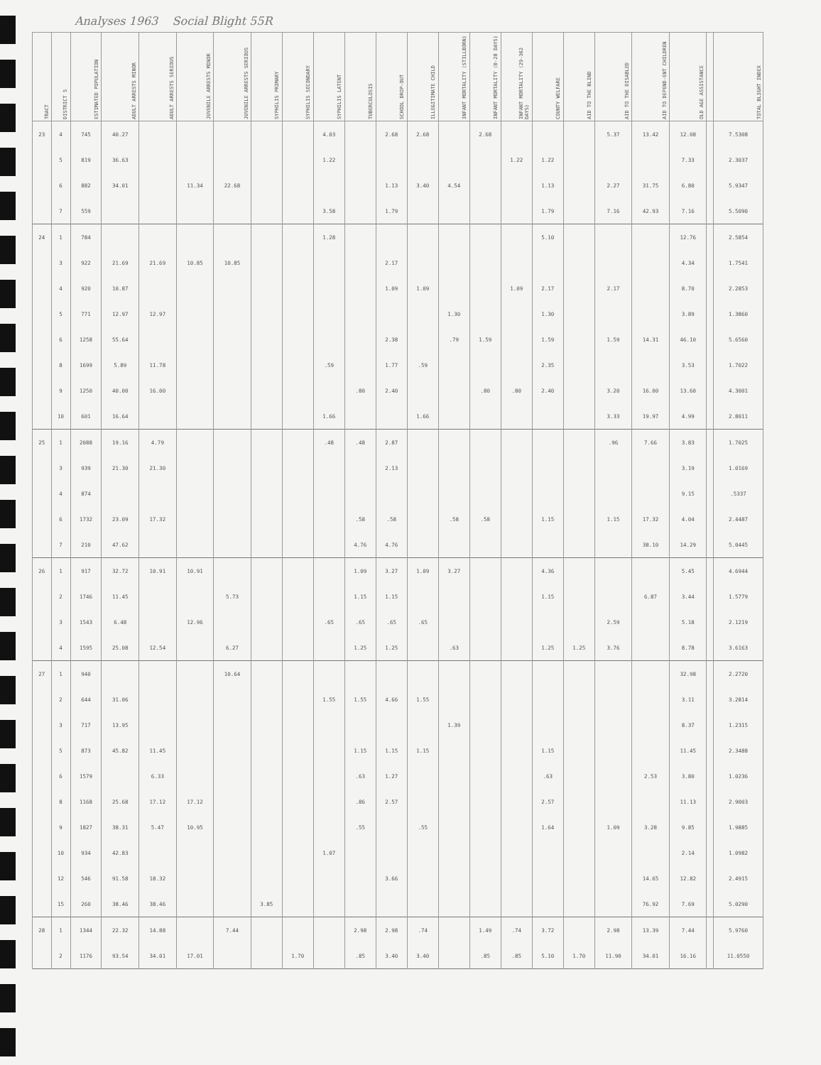Analyses 1963 Social Blight 55R
| TRACT | DISTRICT 5 | ESTIMATED POPULATION | ADULT ARRESTS MINOR | ADULT ARRESTS SERIOUS | JUVENILE ARRESTS MINOR | JUVENILE ARRESTS SERIOUS | SYPHILIS PRIMARY | SYPHILIS SECONDARY | SYPHILIS LATENT | TUBERCULOSIS | SCHOOL DROP-OUT | ILLEGITIMATE CHILD | INFANT MORTALITY (STILLBORN) | INFANT MORTALITY (0-28 DAYS) | INFANT MORTALITY (29-362 DAYS) | COUNTY WELFARE | AID TO THE BLIND | AID TO THE DISABLED | AID TO DEPEND-ENT CHILDREN | OLD AGE ASSISTANCE | | TOTAL BLIGHT INDEX |
| --- | --- | --- | --- | --- | --- | --- | --- | --- | --- | --- | --- | --- | --- | --- | --- | --- | --- | --- | --- | --- | --- | --- |
| 23 | 4 | 745 | 40.27 | | | | | | 4.03 | | 2.68 | 2.68 | | 2.68 | | | | 5.37 | 13.42 | 12.08 | | 7.5308 |
| | 5 | 819 | 36.63 | | | | | | 1.22 | | | | | | 1.22 | 1.22 | | | | 7.33 | | 2.3037 |
| | 6 | 882 | 34.01 | | 11.34 | 22.68 | | | | | 1.13 | 3.40 | 4.54 | | | 1.13 | | 2.27 | 31.75 | 6.80 | | 5.9347 |
| | 7 | 559 | | | | | | | 3.58 | | 1.79 | | | | | 1.79 | | 7.16 | 42.93 | 7.16 | | 5.5090 |
| 24 | 1 | 784 | | | | | | | 1.28 | | | | | | | 5.10 | | | | 12.76 | | 2.5854 |
| | 3 | 922 | 21.69 | 21.69 | 10.85 | 10.85 | | | | | 2.17 | | | | | | | | | 4.34 | | 1.7541 |
| | 4 | 920 | 10.87 | | | | | | | | 1.09 | 1.09 | | | 1.09 | 2.17 | | 2.17 | | 8.70 | | 2.2853 |
| | 5 | 771 | 12.97 | 12.97 | | | | | | | | | 1.30 | | | 1.30 | | | | 3.89 | | 1.3860 |
| | 6 | 1258 | 55.64 | | | | | | | | 2.38 | | .79 | 1.59 | | 1.59 | | 1.59 | 14.31 | 46.10 | | 5.6560 |
| | 8 | 1699 | 5.89 | 11.78 | | | | | .59 | | 1.77 | .59 | | | | 2.35 | | | | 3.53 | | 1.7022 |
| | 9 | 1250 | 40.00 | 16.00 | | | | | | .80 | 2.40 | | | .80 | .80 | 2.40 | | 3.20 | 16.00 | 13.60 | | 4.3001 |
| | 10 | 601 | 16.64 | | | | | | 1.66 | | | 1.66 | | | | | | 3.33 | 19.97 | 4.99 | | 2.8011 |
| 25 | 1 | 2088 | 19.16 | 4.79 | | | | | .48 | .48 | 2.87 | | | | | | | .96 | 7.66 | 3.83 | | 1.7025 |
| | 3 | 939 | 21.30 | 21.30 | | | | | | | 2.13 | | | | | | | | | 3.19 | | 1.0169 |
| | 4 | 874 | | | | | | | | | | | | | | | | | | 9.15 | | .5337 |
| | 6 | 1732 | 23.09 | 17.32 | | | | | | .58 | .58 | | .58 | .58 | | 1.15 | | 1.15 | 17.32 | 4.04 | | 2.4487 |
| | 7 | 210 | 47.62 | | | | | | | 4.76 | 4.76 | | | | | | | | 38.10 | 14.29 | | 5.0445 |
| 26 | 1 | 917 | 32.72 | 10.91 | 10.91 | | | | | 1.09 | 3.27 | 1.09 | 3.27 | | | 4.36 | | | | 5.45 | | 4.6944 |
| | 2 | 1746 | 11.45 | | | 5.73 | | | | 1.15 | 1.15 | | | | | 1.15 | | | 6.87 | 3.44 | | 1.5779 |
| | 3 | 1543 | 6.48 | | 12.96 | | | | .65 | .65 | .65 | .65 | | | | | | 2.59 | | 5.18 | | 2.1219 |
| | 4 | 1595 | 25.08 | 12.54 | | 6.27 | | | | 1.25 | 1.25 | | .63 | | | 1.25 | 1.25 | 3.76 | | 8.78 | | 3.6163 |
| 27 | 1 | 940 | | | | 10.64 | | | | | | | | | | | | | | 32.98 | | 2.2720 |
| | 2 | 644 | 31.06 | | | | | | 1.55 | 1.55 | 4.66 | 1.55 | | | | | | | | 3.11 | | 3.2814 |
| | 3 | 717 | 13.95 | | | | | | | | | | 1.39 | | | | | | | 8.37 | | 1.2315 |
| | 5 | 873 | 45.82 | 11.45 | | | | | | 1.15 | 1.15 | 1.15 | | | | 1.15 | | | | 11.45 | | 2.3488 |
| | 6 | 1579 | | 6.33 | | | | | | .63 | 1.27 | | | | | .63 | | | 2.53 | 3.80 | | 1.0236 |
| | 8 | 1168 | 25.68 | 17.12 | 17.12 | | | | | .86 | 2.57 | | | | | 2.57 | | | | 11.13 | | 2.9003 |
| | 9 | 1827 | 38.31 | 5.47 | 10.95 | | | | | .55 | | .55 | | | | 1.64 | | 1.09 | 3.28 | 9.85 | | 1.9885 |
| | 10 | 934 | 42.83 | | | | | | 1.07 | | | | | | | | | | | 2.14 | | 1.0982 |
| | 12 | 546 | 91.58 | 18.32 | | | | | | | 3.66 | | | | | | | | 14.65 | 12.82 | | 2.4915 |
| | 15 | 260 | 38.46 | 38.46 | | | 3.85 | | | | | | | | | | | | 76.92 | 7.69 | | 5.0290 |
| 28 | 1 | 1344 | 22.32 | 14.88 | | 7.44 | | | | 2.98 | 2.98 | .74 | | 1.49 | .74 | 3.72 | | 2.98 | 13.39 | 7.44 | | 5.9760 |
| | 2 | 1176 | 93.54 | 34.01 | 17.01 | | | 1.70 | | .85 | 3.40 | 3.40 | | .85 | .85 | 5.10 | 1.70 | 11.90 | 34.01 | 16.16 | | 11.0550 |